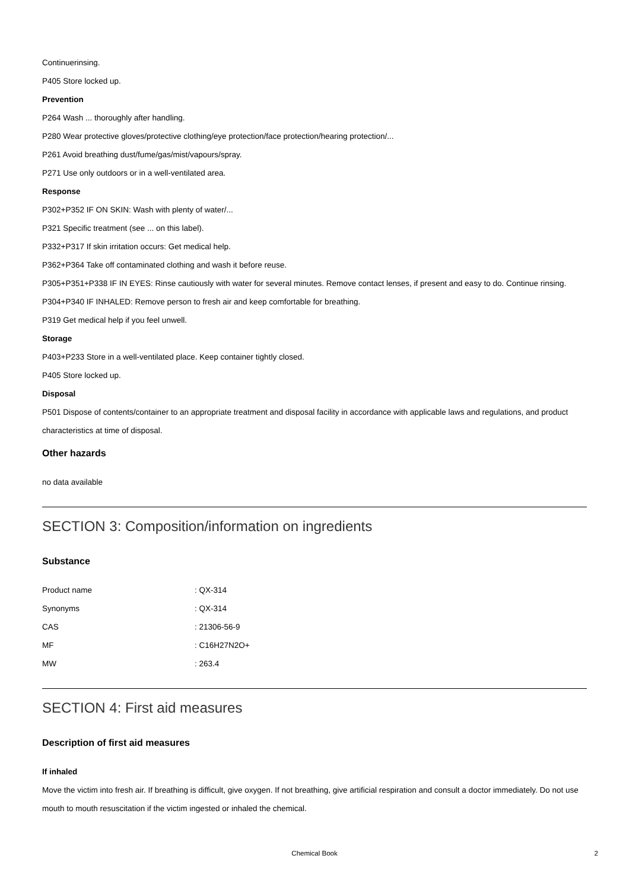Continuerinsing.
P405 Store locked up.
Prevention
P264 Wash ... thoroughly after handling.
P280 Wear protective gloves/protective clothing/eye protection/face protection/hearing protection/...
P261 Avoid breathing dust/fume/gas/mist/vapours/spray.
P271 Use only outdoors or in a well-ventilated area.
Response
P302+P352 IF ON SKIN: Wash with plenty of water/...
P321 Specific treatment (see ... on this label).
P332+P317 If skin irritation occurs: Get medical help.
P362+P364 Take off contaminated clothing and wash it before reuse.
P305+P351+P338 IF IN EYES: Rinse cautiously with water for several minutes. Remove contact lenses, if present and easy to do. Continue rinsing.
P304+P340 IF INHALED: Remove person to fresh air and keep comfortable for breathing.
P319 Get medical help if you feel unwell.
Storage
P403+P233 Store in a well-ventilated place. Keep container tightly closed.
P405 Store locked up.
Disposal
P501 Dispose of contents/container to an appropriate treatment and disposal facility in accordance with applicable laws and regulations, and product characteristics at time of disposal.
Other hazards
no data available
SECTION 3: Composition/information on ingredients
Substance
| Product name | : QX-314 |
| Synonyms | : QX-314 |
| CAS | : 21306-56-9 |
| MF | : C16H27N2O+ |
| MW | : 263.4 |
SECTION 4: First aid measures
Description of first aid measures
If inhaled
Move the victim into fresh air. If breathing is difficult, give oxygen. If not breathing, give artificial respiration and consult a doctor immediately. Do not use mouth to mouth resuscitation if the victim ingested or inhaled the chemical.
Chemical Book 2